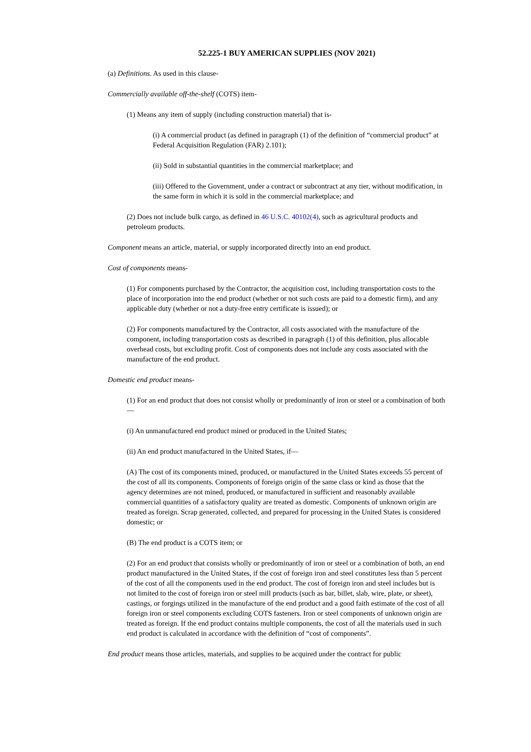52.225-1 BUY AMERICAN SUPPLIES (NOV 2021)
(a) Definitions. As used in this clause-
Commercially available off-the-shelf (COTS) item-
(1) Means any item of supply (including construction material) that is-
(i) A commercial product (as defined in paragraph (1) of the definition of “commercial product” at Federal Acquisition Regulation (FAR) 2.101);
(ii) Sold in substantial quantities in the commercial marketplace; and
(iii) Offered to the Government, under a contract or subcontract at any tier, without modification, in the same form in which it is sold in the commercial marketplace; and
(2) Does not include bulk cargo, as defined in 46 U.S.C. 40102(4), such as agricultural products and petroleum products.
Component means an article, material, or supply incorporated directly into an end product.
Cost of components means-
(1) For components purchased by the Contractor, the acquisition cost, including transportation costs to the place of incorporation into the end product (whether or not such costs are paid to a domestic firm), and any applicable duty (whether or not a duty-free entry certificate is issued); or
(2) For components manufactured by the Contractor, all costs associated with the manufacture of the component, including transportation costs as described in paragraph (1) of this definition, plus allocable overhead costs, but excluding profit. Cost of components does not include any costs associated with the manufacture of the end product.
Domestic end product means-
(1) For an end product that does not consist wholly or predominantly of iron or steel or a combination of both—
(i) An unmanufactured end product mined or produced in the United States;
(ii) An end product manufactured in the United States, if—
(A) The cost of its components mined, produced, or manufactured in the United States exceeds 55 percent of the cost of all its components. Components of foreign origin of the same class or kind as those that the agency determines are not mined, produced, or manufactured in sufficient and reasonably available commercial quantities of a satisfactory quality are treated as domestic. Components of unknown origin are treated as foreign. Scrap generated, collected, and prepared for processing in the United States is considered domestic; or
(B) The end product is a COTS item; or
(2) For an end product that consists wholly or predominantly of iron or steel or a combination of both, an end product manufactured in the United States, if the cost of foreign iron and steel constitutes less than 5 percent of the cost of all the components used in the end product. The cost of foreign iron and steel includes but is not limited to the cost of foreign iron or steel mill products (such as bar, billet, slab, wire, plate, or sheet), castings, or forgings utilized in the manufacture of the end product and a good faith estimate of the cost of all foreign iron or steel components excluding COTS fasteners. Iron or steel components of unknown origin are treated as foreign. If the end product contains multiple components, the cost of all the materials used in such end product is calculated in accordance with the definition of “cost of components”.
End product means those articles, materials, and supplies to be acquired under the contract for public